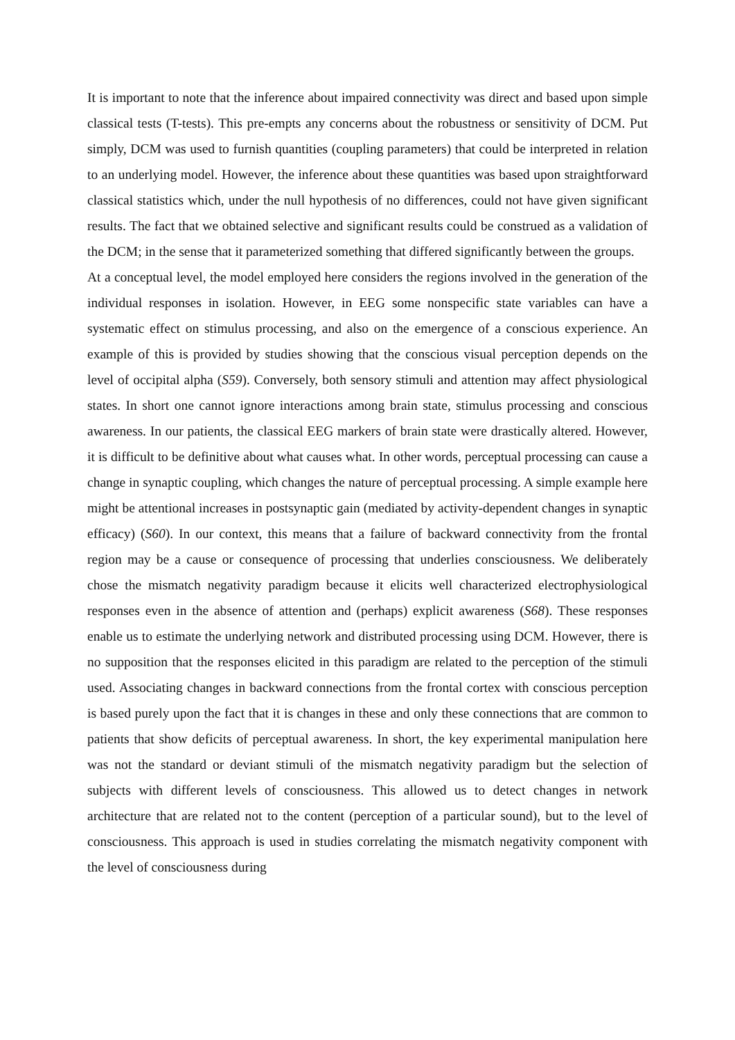It is important to note that the inference about impaired connectivity was direct and based upon simple classical tests (T-tests). This pre-empts any concerns about the robustness or sensitivity of DCM. Put simply, DCM was used to furnish quantities (coupling parameters) that could be interpreted in relation to an underlying model. However, the inference about these quantities was based upon straightforward classical statistics which, under the null hypothesis of no differences, could not have given significant results. The fact that we obtained selective and significant results could be construed as a validation of the DCM; in the sense that it parameterized something that differed significantly between the groups.
At a conceptual level, the model employed here considers the regions involved in the generation of the individual responses in isolation. However, in EEG some nonspecific state variables can have a systematic effect on stimulus processing, and also on the emergence of a conscious experience. An example of this is provided by studies showing that the conscious visual perception depends on the level of occipital alpha (S59). Conversely, both sensory stimuli and attention may affect physiological states. In short one cannot ignore interactions among brain state, stimulus processing and conscious awareness. In our patients, the classical EEG markers of brain state were drastically altered. However, it is difficult to be definitive about what causes what. In other words, perceptual processing can cause a change in synaptic coupling, which changes the nature of perceptual processing. A simple example here might be attentional increases in postsynaptic gain (mediated by activity-dependent changes in synaptic efficacy) (S60). In our context, this means that a failure of backward connectivity from the frontal region may be a cause or consequence of processing that underlies consciousness. We deliberately chose the mismatch negativity paradigm because it elicits well characterized electrophysiological responses even in the absence of attention and (perhaps) explicit awareness (S68). These responses enable us to estimate the underlying network and distributed processing using DCM. However, there is no supposition that the responses elicited in this paradigm are related to the perception of the stimuli used. Associating changes in backward connections from the frontal cortex with conscious perception is based purely upon the fact that it is changes in these and only these connections that are common to patients that show deficits of perceptual awareness. In short, the key experimental manipulation here was not the standard or deviant stimuli of the mismatch negativity paradigm but the selection of subjects with different levels of consciousness. This allowed us to detect changes in network architecture that are related not to the content (perception of a particular sound), but to the level of consciousness. This approach is used in studies correlating the mismatch negativity component with the level of consciousness during